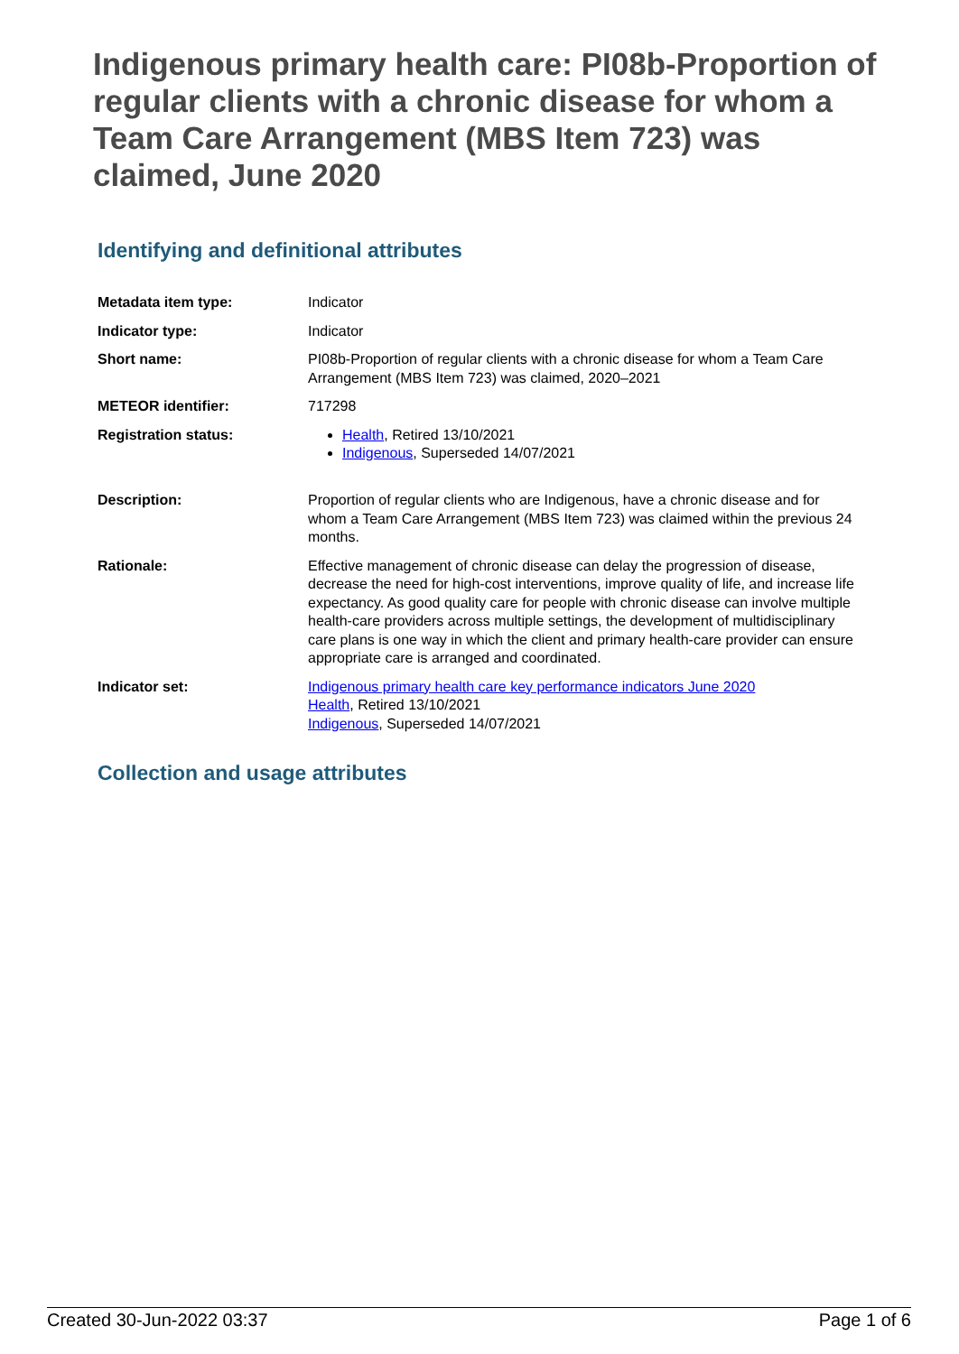Indigenous primary health care: PI08b-Proportion of regular clients with a chronic disease for whom a Team Care Arrangement (MBS Item 723) was claimed, June 2020
Identifying and definitional attributes
| Metadata item type: | Indicator |
| Indicator type: | Indicator |
| Short name: | PI08b-Proportion of regular clients with a chronic disease for whom a Team Care Arrangement (MBS Item 723) was claimed, 2020–2021 |
| METEOR identifier: | 717298 |
| Registration status: | Health , Retired 13/10/2021 Indigenous , Superseded 14/07/2021 |
| Description: | Proportion of regular clients who are Indigenous, have a chronic disease and for whom a Team Care Arrangement (MBS Item 723) was claimed within the previous 24 months. |
| Rationale: | Effective management of chronic disease can delay the progression of disease, decrease the need for high-cost interventions, improve quality of life, and increase life expectancy. As good quality care for people with chronic disease can involve multiple health-care providers across multiple settings, the development of multidisciplinary care plans is one way in which the client and primary health-care provider can ensure appropriate care is arranged and coordinated. |
| Indicator set: | Indigenous primary health care key performance indicators June 2020 Health , Retired 13/10/2021 Indigenous , Superseded 14/07/2021 |
Collection and usage attributes
Created 30-Jun-2022 03:37 Page 1 of 6